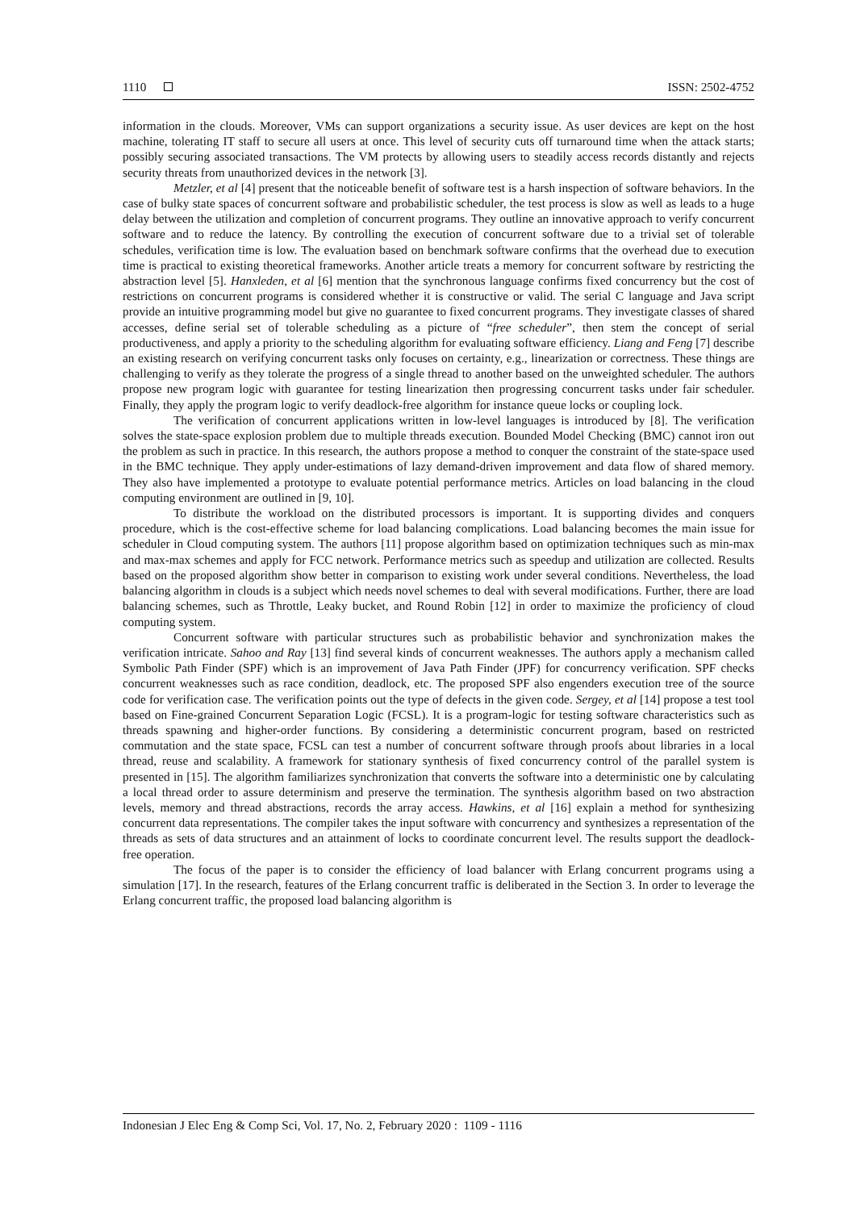1110 ISSN: 2502-4752
information in the clouds. Moreover, VMs can support organizations a security issue. As user devices are kept on the host machine, tolerating IT staff to secure all users at once. This level of security cuts off turnaround time when the attack starts; possibly securing associated transactions. The VM protects by allowing users to steadily access records distantly and rejects security threats from unauthorized devices in the network [3].
Metzler, et al [4] present that the noticeable benefit of software test is a harsh inspection of software behaviors. In the case of bulky state spaces of concurrent software and probabilistic scheduler, the test process is slow as well as leads to a huge delay between the utilization and completion of concurrent programs. They outline an innovative approach to verify concurrent software and to reduce the latency. By controlling the execution of concurrent software due to a trivial set of tolerable schedules, verification time is low. The evaluation based on benchmark software confirms that the overhead due to execution time is practical to existing theoretical frameworks. Another article treats a memory for concurrent software by restricting the abstraction level [5]. Hanxleden, et al [6] mention that the synchronous language confirms fixed concurrency but the cost of restrictions on concurrent programs is considered whether it is constructive or valid. The serial C language and Java script provide an intuitive programming model but give no guarantee to fixed concurrent programs. They investigate classes of shared accesses, define serial set of tolerable scheduling as a picture of “free scheduler”, then stem the concept of serial productiveness, and apply a priority to the scheduling algorithm for evaluating software efficiency. Liang and Feng [7] describe an existing research on verifying concurrent tasks only focuses on certainty, e.g., linearization or correctness. These things are challenging to verify as they tolerate the progress of a single thread to another based on the unweighted scheduler. The authors propose new program logic with guarantee for testing linearization then progressing concurrent tasks under fair scheduler. Finally, they apply the program logic to verify deadlock-free algorithm for instance queue locks or coupling lock.
The verification of concurrent applications written in low-level languages is introduced by [8]. The verification solves the state-space explosion problem due to multiple threads execution. Bounded Model Checking (BMC) cannot iron out the problem as such in practice. In this research, the authors propose a method to conquer the constraint of the state-space used in the BMC technique. They apply under-estimations of lazy demand-driven improvement and data flow of shared memory. They also have implemented a prototype to evaluate potential performance metrics. Articles on load balancing in the cloud computing environment are outlined in [9, 10].
To distribute the workload on the distributed processors is important. It is supporting divides and conquers procedure, which is the cost-effective scheme for load balancing complications. Load balancing becomes the main issue for scheduler in Cloud computing system. The authors [11] propose algorithm based on optimization techniques such as min-max and max-max schemes and apply for FCC network. Performance metrics such as speedup and utilization are collected. Results based on the proposed algorithm show better in comparison to existing work under several conditions. Nevertheless, the load balancing algorithm in clouds is a subject which needs novel schemes to deal with several modifications. Further, there are load balancing schemes, such as Throttle, Leaky bucket, and Round Robin [12] in order to maximize the proficiency of cloud computing system.
Concurrent software with particular structures such as probabilistic behavior and synchronization makes the verification intricate. Sahoo and Ray [13] find several kinds of concurrent weaknesses. The authors apply a mechanism called Symbolic Path Finder (SPF) which is an improvement of Java Path Finder (JPF) for concurrency verification. SPF checks concurrent weaknesses such as race condition, deadlock, etc. The proposed SPF also engenders execution tree of the source code for verification case. The verification points out the type of defects in the given code. Sergey, et al [14] propose a test tool based on Fine-grained Concurrent Separation Logic (FCSL). It is a program-logic for testing software characteristics such as threads spawning and higher-order functions. By considering a deterministic concurrent program, based on restricted commutation and the state space, FCSL can test a number of concurrent software through proofs about libraries in a local thread, reuse and scalability. A framework for stationary synthesis of fixed concurrency control of the parallel system is presented in [15]. The algorithm familiarizes synchronization that converts the software into a deterministic one by calculating a local thread order to assure determinism and preserve the termination. The synthesis algorithm based on two abstraction levels, memory and thread abstractions, records the array access. Hawkins, et al [16] explain a method for synthesizing concurrent data representations. The compiler takes the input software with concurrency and synthesizes a representation of the threads as sets of data structures and an attainment of locks to coordinate concurrent level. The results support the deadlock-free operation.
The focus of the paper is to consider the efficiency of load balancer with Erlang concurrent programs using a simulation [17]. In the research, features of the Erlang concurrent traffic is deliberated in the Section 3. In order to leverage the Erlang concurrent traffic, the proposed load balancing algorithm is
Indonesian J Elec Eng & Comp Sci, Vol. 17, No. 2, February 2020 : 1109 - 1116